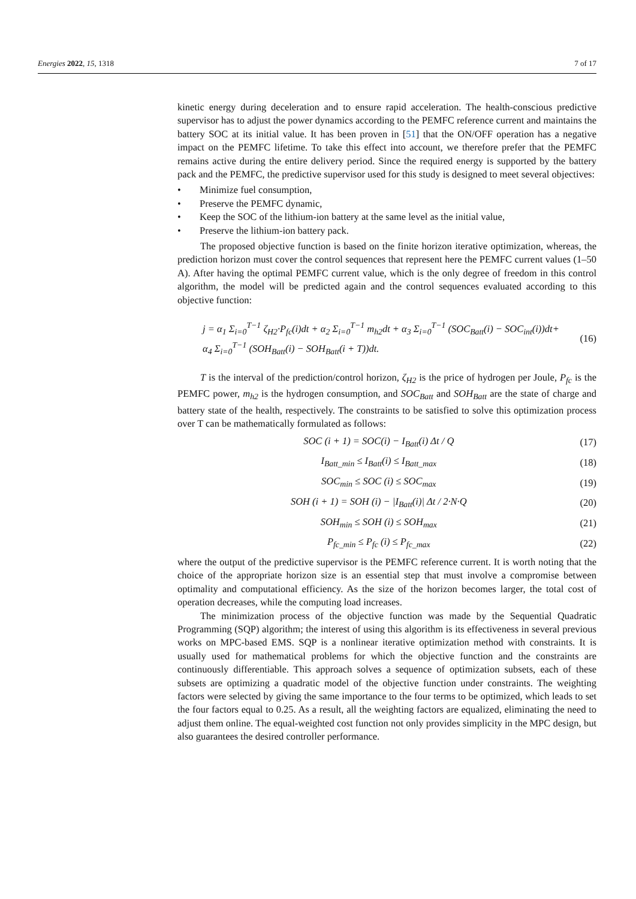Energies 2022, 15, 1318 7 of 17
kinetic energy during deceleration and to ensure rapid acceleration. The health-conscious predictive supervisor has to adjust the power dynamics according to the PEMFC reference current and maintains the battery SOC at its initial value. It has been proven in [51] that the ON/OFF operation has a negative impact on the PEMFC lifetime. To take this effect into account, we therefore prefer that the PEMFC remains active during the entire delivery period. Since the required energy is supported by the battery pack and the PEMFC, the predictive supervisor used for this study is designed to meet several objectives:
• Minimize fuel consumption,
• Preserve the PEMFC dynamic,
• Keep the SOC of the lithium-ion battery at the same level as the initial value,
• Preserve the lithium-ion battery pack.
The proposed objective function is based on the finite horizon iterative optimization, whereas, the prediction horizon must cover the control sequences that represent here the PEMFC current values (1–50 A). After having the optimal PEMFC current value, which is the only degree of freedom in this control algorithm, the model will be predicted again and the control sequences evaluated according to this objective function:
j = α<sub>1</sub> Σ<sub>i=0</sub><sup>T−1</sup> ζ<sub>H2</sub>·P<sub>fc</sub>(i)dt + α<sub>2</sub> Σ<sub>i=0</sub><sup>T−1</sup> m<sub>h2</sub>dt + α<sub>3</sub> Σ<sub>i=0</sub><sup>T−1</sup> (SOC<sub>Batt</sub>(i) − SOC<sub>int</sub>(i))dt+
α<sub>4</sub> Σ<sub>i=0</sub><sup>T−1</sup> (SOH<sub>Batt</sub>(i) − SOH<sub>Batt</sub>(i + T))dt.
(16)
T is the interval of the prediction/control horizon, ζ<sub>H2</sub> is the price of hydrogen per Joule, P<sub>fc</sub> is the PEMFC power, m<sub>h2</sub> is the hydrogen consumption, and SOC<sub>Batt</sub> and SOH<sub>Batt</sub> are the state of charge and battery state of the health, respectively. The constraints to be satisfied to solve this optimization process over T can be mathematically formulated as follows:
SOC (i + 1) = SOC(i) − I<sub>Batt</sub>(i) Δt / Q
(17)
I<sub>Batt_min</sub> ≤ I<sub>Batt</sub>(i) ≤ I<sub>Batt_max</sub>
(18)
SOC<sub>min</sub> ≤ SOC (i) ≤ SOC<sub>max</sub> (19)
SOH (i + 1) = SOH (i) − |I<sub>Batt</sub>(i)| Δt / 2·N·Q
(20)
SOH<sub>min</sub> ≤ SOH (i) ≤ SOH<sub>max</sub> (21)
P<sub>fc_min</sub> ≤ P<sub>fc</sub> (i) ≤ P<sub>fc_max</sub> (22)
where the output of the predictive supervisor is the PEMFC reference current. It is worth noting that the choice of the appropriate horizon size is an essential step that must involve a compromise between optimality and computational efficiency. As the size of the horizon becomes larger, the total cost of operation decreases, while the computing load increases.
The minimization process of the objective function was made by the Sequential Quadratic Programming (SQP) algorithm; the interest of using this algorithm is its effectiveness in several previous works on MPC-based EMS. SQP is a nonlinear iterative optimization method with constraints. It is usually used for mathematical problems for which the objective function and the constraints are continuously differentiable. This approach solves a sequence of optimization subsets, each of these subsets are optimizing a quadratic model of the objective function under constraints. The weighting factors were selected by giving the same importance to the four terms to be optimized, which leads to set the four factors equal to 0.25. As a result, all the weighting factors are equalized, eliminating the need to adjust them online. The equal-weighted cost function not only provides simplicity in the MPC design, but also guarantees the desired controller performance.